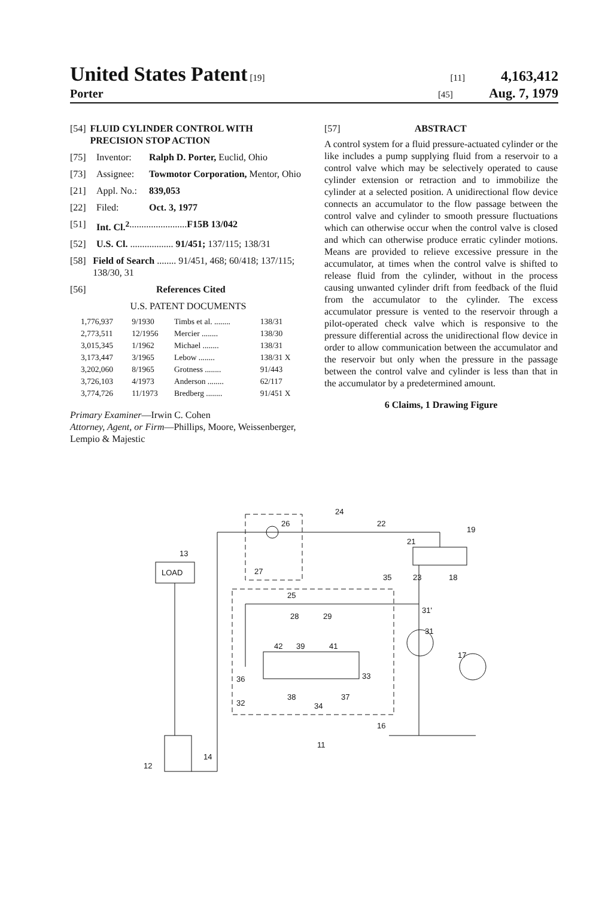United States Patent [19] [11] 4,163,412
Porter [45] Aug. 7, 1979
[54] FLUID CYLINDER CONTROL WITH PRECISION STOP ACTION
[75] Inventor: Ralph D. Porter, Euclid, Ohio
[73] Assignee: Towmotor Corporation, Mentor, Ohio
[21] Appl. No.: 839,053
[22] Filed: Oct. 3, 1977
[51] Int. Cl.<sup>2</sup> ........................ F15B 13/042
[52] U.S. Cl. .................. 91/451; 137/115; 138/31
[58] Field of Search ........ 91/451, 468; 60/418; 137/115; 138/30, 31
[56] References Cited
U.S. PATENT DOCUMENTS
| 1,776,937 | 9/1930 | Timbs et al. ........ | 138/31 |
| 2,773,511 | 12/1956 | Mercier ........ | 138/30 |
| 3,015,345 | 1/1962 | Michael ........ | 138/31 |
| 3,173,447 | 3/1965 | Lebow ........ | 138/31 X |
| 3,202,060 | 8/1965 | Grotness ........ | 91/443 |
| 3,726,103 | 4/1973 | Anderson ........ | 62/117 |
| 3,774,726 | 11/1973 | Bredberg ........ | 91/451 X |
Primary Examiner—Irwin C. Cohen
Attorney, Agent, or Firm—Phillips, Moore, Weissenberger, Lempio & Majestic
[57] ABSTRACT
A control system for a fluid pressure-actuated cylinder or the like includes a pump supplying fluid from a reservoir to a control valve which may be selectively operated to cause cylinder extension or retraction and to immobilize the cylinder at a selected position. A unidirectional flow device connects an accumulator to the flow passage between the control valve and cylinder to smooth pressure fluctuations which can otherwise occur when the control valve is closed and which can otherwise produce erratic cylinder motions. Means are provided to relieve excessive pressure in the accumulator, at times when the control valve is shifted to release fluid from the cylinder, without in the process causing unwanted cylinder drift from feedback of the fluid from the accumulator to the cylinder. The excess accumulator pressure is vented to the reservoir through a pilot-operated check valve which is responsive to the pressure differential across the unidirectional flow device in order to allow communication between the accumulator and the reservoir but only when the pressure in the passage between the control valve and cylinder is less than that in the accumulator by a predetermined amount.
6 Claims, 1 Drawing Figure
LOAD
13
24
26
22
19
21
35
27
25
28
29
23
18
31'
31
17
42
39
41
36
33
32
38
37
34
16
11
12
14